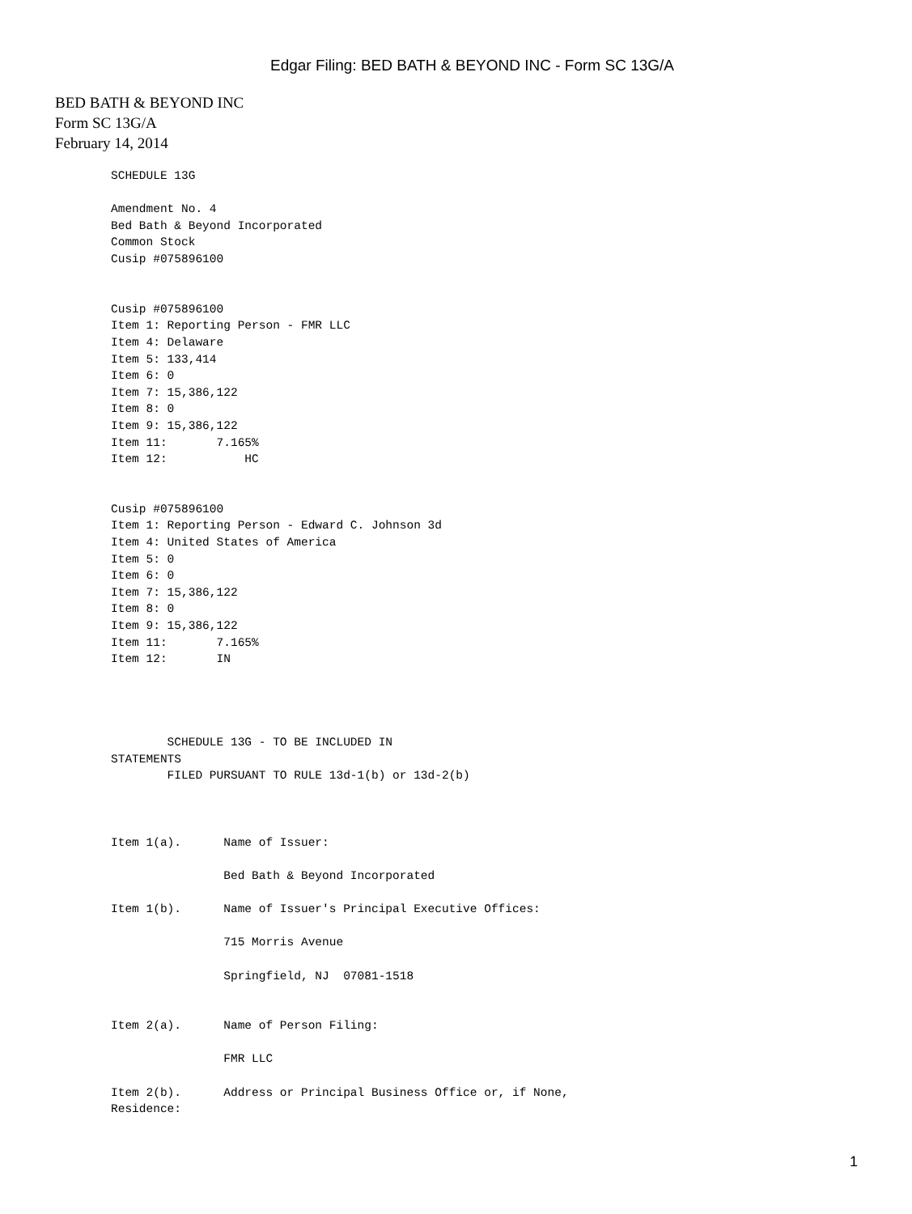Edgar Filing: BED BATH & BEYOND INC - Form SC 13G/A
BED BATH & BEYOND INC
Form SC 13G/A
February 14, 2014
SCHEDULE 13G

Amendment No. 4
Bed Bath & Beyond Incorporated
Common Stock
Cusip #075896100


Cusip #075896100
Item 1: Reporting Person - FMR LLC
Item 4: Delaware
Item 5: 133,414
Item 6: 0
Item 7: 15,386,122
Item 8: 0
Item 9: 15,386,122
Item 11:       7.165%
Item 12:           HC


Cusip #075896100
Item 1: Reporting Person - Edward C. Johnson 3d
Item 4: United States of America
Item 5: 0
Item 6: 0
Item 7: 15,386,122
Item 8: 0
Item 9: 15,386,122
Item 11:       7.165%
Item 12:       IN




        SCHEDULE 13G - TO BE INCLUDED IN
STATEMENTS
        FILED PURSUANT TO RULE 13d-1(b) or 13d-2(b)



Item 1(a).      Name of Issuer:

                Bed Bath & Beyond Incorporated

Item 1(b).      Name of Issuer's Principal Executive Offices:

                715 Morris Avenue

                Springfield, NJ  07081-1518


Item 2(a).      Name of Person Filing:

                FMR LLC

Item 2(b).      Address or Principal Business Office or, if None,
Residence:
1